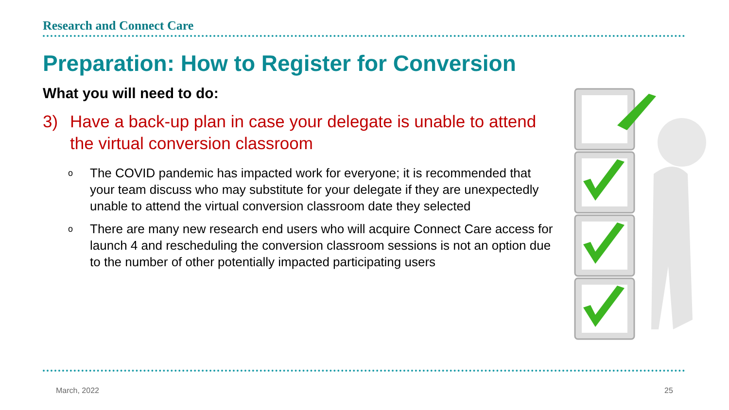Research and Connect Care
Preparation: How to Register for Conversion
What you will need to do:
3) Have a back-up plan in case your delegate is unable to attend the virtual conversion classroom
o The COVID pandemic has impacted work for everyone; it is recommended that your team discuss who may substitute for your delegate if they are unexpectedly unable to attend the virtual conversion classroom date they selected
o There are many new research end users who will acquire Connect Care access for launch 4 and rescheduling the conversion classroom sessions is not an option due to the number of other potentially impacted participating users
March, 2022 25